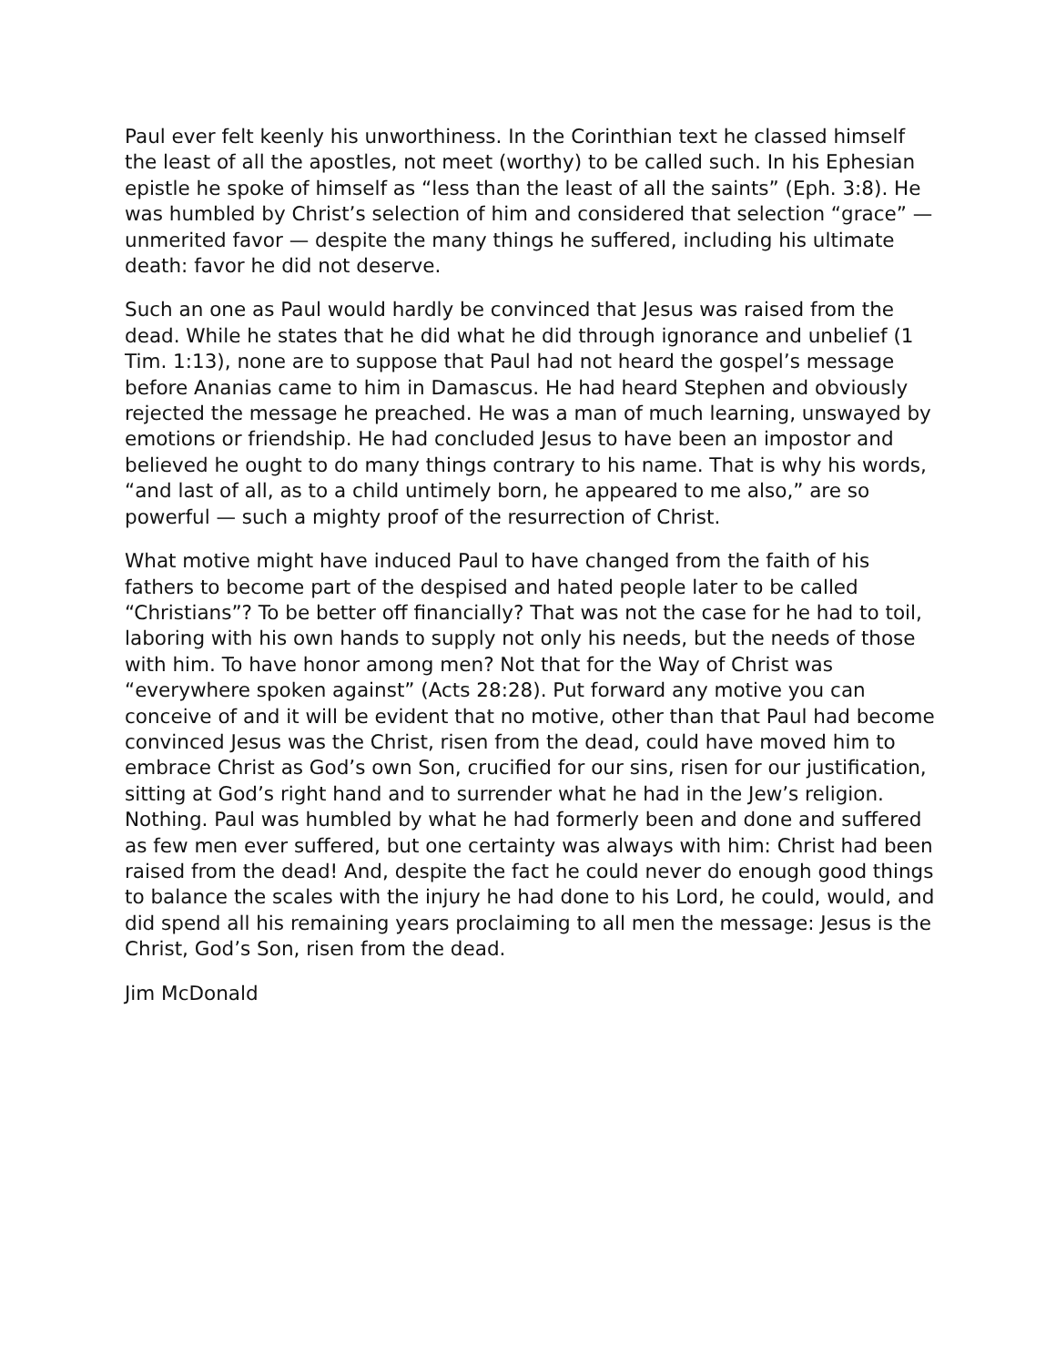Paul ever felt keenly his unworthiness. In the Corinthian text he classed himself the least of all the apostles, not meet (worthy) to be called such. In his Ephesian epistle he spoke of himself as “less than the least of all the saints” (Eph. 3:8). He was humbled by Christ’s selection of him and considered that selection “grace” — unmerited favor — despite the many things he suffered, including his ultimate death: favor he did not deserve.
Such an one as Paul would hardly be convinced that Jesus was raised from the dead. While he states that he did what he did through ignorance and unbelief (1 Tim. 1:13), none are to suppose that Paul had not heard the gospel’s message before Ananias came to him in Damascus. He had heard Stephen and obviously rejected the message he preached. He was a man of much learning, unswayed by emotions or friendship. He had concluded Jesus to have been an impostor and believed he ought to do many things contrary to his name. That is why his words, “and last of all, as to a child untimely born, he appeared to me also,” are so powerful — such a mighty proof of the resurrection of Christ.
What motive might have induced Paul to have changed from the faith of his fathers to become part of the despised and hated people later to be called “Christians”? To be better off financially? That was not the case for he had to toil, laboring with his own hands to supply not only his needs, but the needs of those with him. To have honor among men? Not that for the Way of Christ was “everywhere spoken against” (Acts 28:28). Put forward any motive you can conceive of and it will be evident that no motive, other than that Paul had become convinced Jesus was the Christ, risen from the dead, could have moved him to embrace Christ as God’s own Son, crucified for our sins, risen for our justification, sitting at God’s right hand and to surrender what he had in the Jew’s religion. Nothing. Paul was humbled by what he had formerly been and done and suffered as few men ever suffered, but one certainty was always with him: Christ had been raised from the dead! And, despite the fact he could never do enough good things to balance the scales with the injury he had done to his Lord, he could, would, and did spend all his remaining years proclaiming to all men the message: Jesus is the Christ, God’s Son, risen from the dead.
Jim McDonald